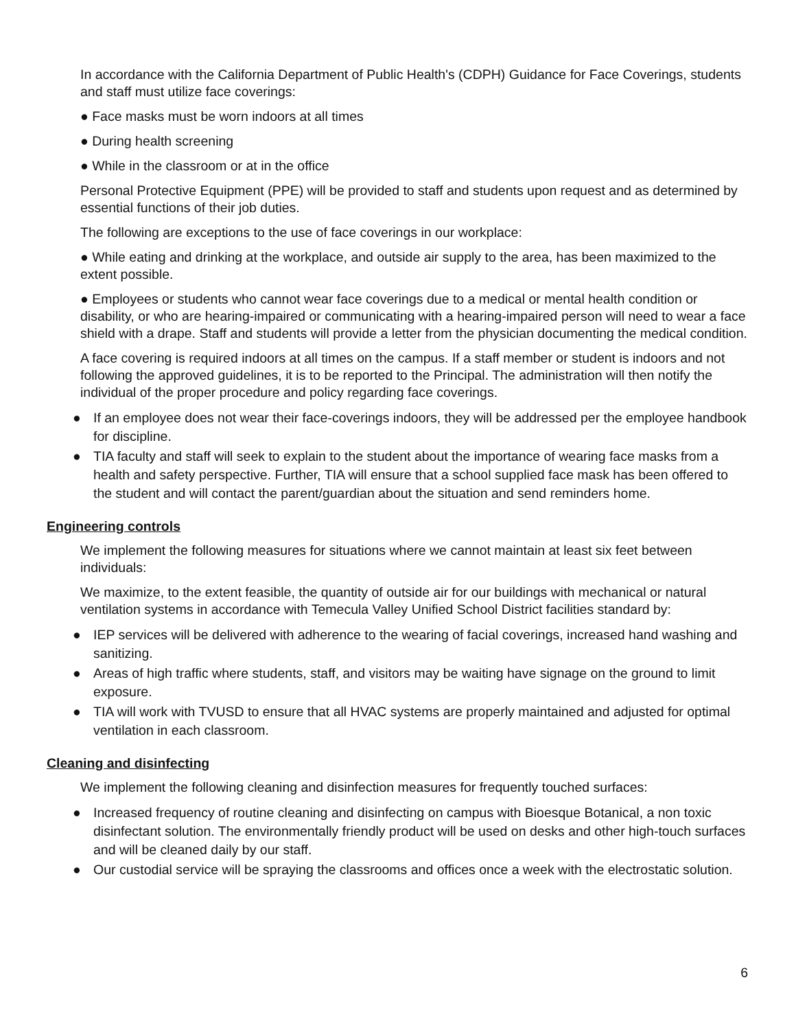In accordance with the California Department of Public Health's (CDPH) Guidance for Face Coverings, students and staff must utilize face coverings:
● Face masks must be worn indoors at all times
● During health screening
● While in the classroom or at in the office
Personal Protective Equipment (PPE) will be provided to staff and students upon request and as determined by essential functions of their job duties.
The following are exceptions to the use of face coverings in our workplace:
● While eating and drinking at the workplace, and outside air supply to the area, has been maximized to the extent possible.
● Employees or students who cannot wear face coverings due to a medical or mental health condition or disability, or who are hearing-impaired or communicating with a hearing-impaired person will need to wear a face shield with a drape. Staff and students will provide a letter from the physician documenting the medical condition.
A face covering is required indoors at all times on the campus. If a staff member or student is indoors and not following the approved guidelines, it is to be reported to the Principal. The administration will then notify the individual of the proper procedure and policy regarding face coverings.
● If an employee does not wear their face-coverings indoors, they will be addressed per the employee handbook for discipline.
● TIA faculty and staff will seek to explain to the student about the importance of wearing face masks from a health and safety perspective. Further, TIA will ensure that a school supplied face mask has been offered to the student and will contact the parent/guardian about the situation and send reminders home.
Engineering controls
We implement the following measures for situations where we cannot maintain at least six feet between individuals:
We maximize, to the extent feasible, the quantity of outside air for our buildings with mechanical or natural ventilation systems in accordance with Temecula Valley Unified School District facilities standard by:
● IEP services will be delivered with adherence to the wearing of facial coverings, increased hand washing and sanitizing.
● Areas of high traffic where students, staff, and visitors may be waiting have signage on the ground to limit exposure.
● TIA will work with TVUSD to ensure that all HVAC systems are properly maintained and adjusted for optimal ventilation in each classroom.
Cleaning and disinfecting
We implement the following cleaning and disinfection measures for frequently touched surfaces:
● Increased frequency of routine cleaning and disinfecting on campus with Bioesque Botanical, a non toxic disinfectant solution. The environmentally friendly product will be used on desks and other high-touch surfaces and will be cleaned daily by our staff.
● Our custodial service will be spraying the classrooms and offices once a week with the electrostatic solution.
6